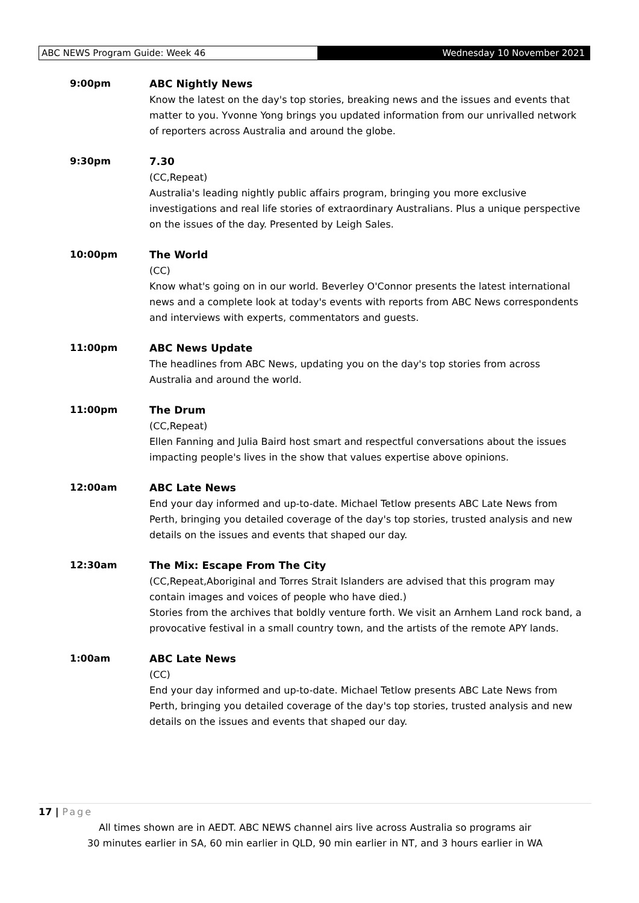ABC NEWS Program Guide: Week 46 Wednesday 10 November 2021
9:00pm ABC Nightly News
Know the latest on the day's top stories, breaking news and the issues and events that matter to you. Yvonne Yong brings you updated information from our unrivalled network of reporters across Australia and around the globe.
9:30pm 7.30
(CC,Repeat)
Australia's leading nightly public affairs program, bringing you more exclusive investigations and real life stories of extraordinary Australians. Plus a unique perspective on the issues of the day. Presented by Leigh Sales.
10:00pm The World
(CC)
Know what's going on in our world. Beverley O'Connor presents the latest international news and a complete look at today's events with reports from ABC News correspondents and interviews with experts, commentators and guests.
11:00pm ABC News Update
The headlines from ABC News, updating you on the day's top stories from across Australia and around the world.
11:00pm The Drum
(CC,Repeat)
Ellen Fanning and Julia Baird host smart and respectful conversations about the issues impacting people's lives in the show that values expertise above opinions.
12:00am ABC Late News
End your day informed and up-to-date. Michael Tetlow presents ABC Late News from Perth, bringing you detailed coverage of the day's top stories, trusted analysis and new details on the issues and events that shaped our day.
12:30am The Mix: Escape From The City
(CC,Repeat,Aboriginal and Torres Strait Islanders are advised that this program may contain images and voices of people who have died.)
Stories from the archives that boldly venture forth. We visit an Arnhem Land rock band, a provocative festival in a small country town, and the artists of the remote APY lands.
1:00am ABC Late News
(CC)
End your day informed and up-to-date. Michael Tetlow presents ABC Late News from Perth, bringing you detailed coverage of the day's top stories, trusted analysis and new details on the issues and events that shaped our day.
17 | Page
All times shown are in AEDT. ABC NEWS channel airs live across Australia so programs air
30 minutes earlier in SA, 60 min earlier in QLD, 90 min earlier in NT, and 3 hours earlier in WA